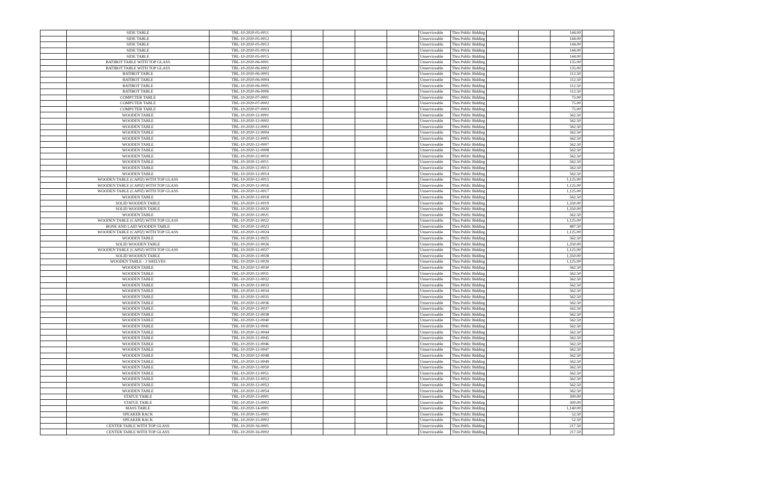| | SIDE TABLE | TBL-10-2020-05-0011 | | | | | Unserviceable | Thru Public Bidding | | | 144.00 | |
| | SIDE TABLE | TBL-10-2020-05-0012 | | | | | Unserviceable | Thru Public Bidding | | | 144.00 | |
| | SIDE TABLE | TBL-10-2020-05-0013 | | | | | Unserviceable | Thru Public Bidding | | | 144.00 | |
| | SIDE TABLE | TBL-10-2020-05-0014 | | | | | Unserviceable | Thru Public Bidding | | | 144.00 | |
| | SIDE TABLE | TBL-10-2020-05-0015 | | | | | Unserviceable | Thru Public Bidding | | | 144.00 | |
| | BATIBOT TABLE WITH TOP GLASS | TBL-10-2020-06-0001 | | | | | Unserviceable | Thru Public Bidding | | | 135.00 | |
| | BATIBOT TABLE WITH TOP GLASS | TBL-10-2020-06-0002 | | | | | Unserviceable | Thru Public Bidding | | | 135.00 | |
| | BATIBOT TABLE | TBL-10-2020-06-0003 | | | | | Unserviceable | Thru Public Bidding | | | 112.50 | |
| | BATIBOT TABLE | TBL-10-2020-06-0004 | | | | | Unserviceable | Thru Public Bidding | | | 112.50 | |
| | BATIBOT TABLE | TBL-10-2020-06-0005 | | | | | Unserviceable | Thru Public Bidding | | | 112.50 | |
| | BATIBOT TABLE | TBL-10-2020-06-0006 | | | | | Unserviceable | Thru Public Bidding | | | 112.50 | |
| | COMPUTER TABLE | TBL-10-2020-07-0001 | | | | | Unserviceable | Thru Public Bidding | | | 75.00 | |
| | COMPUTER TABLE | TBL-10-2020-07-0002 | | | | | Unserviceable | Thru Public Bidding | | | 75.00 | |
| | COMPUTER TABLE | TBL-10-2020-07-0003 | | | | | Unserviceable | Thru Public Bidding | | | 75.00 | |
| | WOODEN TABLE | TBL-10-2020-12-0001 | | | | | Unserviceable | Thru Public Bidding | | | 562.50 | |
| | WOODEN TABLE | TBL-10-2020-12-0002 | | | | | Unserviceable | Thru Public Bidding | | | 562.50 | |
| | WOODEN TABLE | TBL-10-2020-12-0003 | | | | | Unserviceable | Thru Public Bidding | | | 562.50 | |
| | WOODEN TABLE | TBL-10-2020-12-0004 | | | | | Unserviceable | Thru Public Bidding | | | 562.50 | |
| | WOODEN TABLE | TBL-10-2020-12-0005 | | | | | Unserviceable | Thru Public Bidding | | | 562.50 | |
| | WOODEN TABLE | TBL-10-2020-12-0007 | | | | | Unserviceable | Thru Public Bidding | | | 562.50 | |
| | WOODEN TABLE | TBL-10-2020-12-0008 | | | | | Unserviceable | Thru Public Bidding | | | 562.50 | |
| | WOODEN TABLE | TBL-10-2020-12-0010 | | | | | Unserviceable | Thru Public Bidding | | | 562.50 | |
| | WOODEN TABLE | TBL-10-2020-12-0011 | | | | | Unserviceable | Thru Public Bidding | | | 562.50 | |
| | WOODEN TABLE | TBL-10-2020-12-0013 | | | | | Unserviceable | Thru Public Bidding | | | 562.50 | |
| | WOODEN TABLE | TBL-10-2020-12-0014 | | | | | Unserviceable | Thru Public Bidding | | | 562.50 | |
| | WOODEN TABLE (CAPIZ) WITH TOP GLASS | TBL-10-2020-12-0015 | | | | | Unserviceable | Thru Public Bidding | | | 1,125.00 | |
| | WOODEN TABLE (CAPIZ) WITH TOP GLASS | TBL-10-2020-12-0016 | | | | | Unserviceable | Thru Public Bidding | | | 1,125.00 | |
| | WOODEN TABLE (CAPIZ) WITH TOP GLASS | TBL-10-2020-12-0017 | | | | | Unserviceable | Thru Public Bidding | | | 1,125.00 | |
| | WOODEN TABLE | TBL-10-2020-12-0018 | | | | | Unserviceable | Thru Public Bidding | | | 562.50 | |
| | SOLID WOODEN TABLE | TBL-10-2020-12-0019 | | | | | Unserviceable | Thru Public Bidding | | | 1,350.00 | |
| | SOLID WOODEN TABLE | TBL-10-2020-12-0020 | | | | | Unserviceable | Thru Public Bidding | | | 1,350.00 | |
| | WOODEN TABLE | TBL-10-2020-12-0021 | | | | | Unserviceable | Thru Public Bidding | | | 562.50 | |
| | WOODEN TABLE (CAPIZ) WITH TOP GLASS | TBL-10-2020-12-0022 | | | | | Unserviceable | Thru Public Bidding | | | 1,125.00 | |
| | BONE AND LAID WOODEN TABLE | TBL-10-2020-12-0023 | | | | | Unserviceable | Thru Public Bidding | | | 487.50 | |
| | WOODEN TABLE (CAPIZ) WITH TOP GLASS | TBL-10-2020-12-0024 | | | | | Unserviceable | Thru Public Bidding | | | 1,125.00 | |
| | WOODEN TABLE | TBL-10-2020-12-0025 | | | | | Unserviceable | Thru Public Bidding | | | 562.50 | |
| | SOLID WOODEN TABLE | TBL-10-2020-12-0026 | | | | | Unserviceable | Thru Public Bidding | | | 1,350.00 | |
| | WOODEN TABLE (CAPIZ) WITH TOP GLASS | TBL-10-2020-12-0027 | | | | | Unserviceable | Thru Public Bidding | | | 1,125.00 | |
| | SOLID WOODEN TABLE | TBL-10-2020-12-0028 | | | | | Unserviceable | Thru Public Bidding | | | 1,350.00 | |
| | WOODEN TABLE - 2 SHELVES | TBL-10-2020-12-0029 | | | | | Unserviceable | Thru Public Bidding | | | 1,125.00 | |
| | WOODEN TABLE | TBL-10-2020-12-0030 | | | | | Unserviceable | Thru Public Bidding | | | 562.50 | |
| | WOODEN TABLE | TBL-10-2020-12-0031 | | | | | Unserviceable | Thru Public Bidding | | | 562.50 | |
| | WOODEN TABLE | TBL-10-2020-12-0032 | | | | | Unserviceable | Thru Public Bidding | | | 562.50 | |
| | WOODEN TABLE | TBL-10-2020-12-0033 | | | | | Unserviceable | Thru Public Bidding | | | 562.50 | |
| | WOODEN TABLE | TBL-10-2020-12-0034 | | | | | Unserviceable | Thru Public Bidding | | | 562.50 | |
| | WOODEN TABLE | TBL-10-2020-12-0035 | | | | | Unserviceable | Thru Public Bidding | | | 562.50 | |
| | WOODEN TABLE | TBL-10-2020-12-0036 | | | | | Unserviceable | Thru Public Bidding | | | 562.50 | |
| | WOODEN TABLE | TBL-10-2020-12-0037 | | | | | Unserviceable | Thru Public Bidding | | | 562.50 | |
| | WOODEN TABLE | TBL-10-2020-12-0038 | | | | | Unserviceable | Thru Public Bidding | | | 562.50 | |
| | WOODEN TABLE | TBL-10-2020-12-0040 | | | | | Unserviceable | Thru Public Bidding | | | 562.50 | |
| | WOODEN TABLE | TBL-10-2020-12-0041 | | | | | Unserviceable | Thru Public Bidding | | | 562.50 | |
| | WOODEN TABLE | TBL-10-2020-12-0044 | | | | | Unserviceable | Thru Public Bidding | | | 562.50 | |
| | WOODEN TABLE | TBL-10-2020-12-0045 | | | | | Unserviceable | Thru Public Bidding | | | 562.50 | |
| | WOODEN TABLE | TBL-10-2020-12-0046 | | | | | Unserviceable | Thru Public Bidding | | | 562.50 | |
| | WOODEN TABLE | TBL-10-2020-12-0047 | | | | | Unserviceable | Thru Public Bidding | | | 562.50 | |
| | WOODEN TABLE | TBL-10-2020-12-0048 | | | | | Unserviceable | Thru Public Bidding | | | 562.50 | |
| | WOODEN TABLE | TBL-10-2020-12-0049 | | | | | Unserviceable | Thru Public Bidding | | | 562.50 | |
| | WOODEN TABLE | TBL-10-2020-12-0050 | | | | | Unserviceable | Thru Public Bidding | | | 562.50 | |
| | WOODEN TABLE | TBL-10-2020-12-0051 | | | | | Unserviceable | Thru Public Bidding | | | 562.50 | |
| | WOODEN TABLE | TBL-10-2020-12-0052 | | | | | Unserviceable | Thru Public Bidding | | | 562.50 | |
| | WOODEN TABLE | TBL-10-2020-12-0053 | | | | | Unserviceable | Thru Public Bidding | | | 562.50 | |
| | WOODEN TABLE | TBL-10-2020-12-0054 | | | | | Unserviceable | Thru Public Bidding | | | 562.50 | |
| | STATUE TABLE | TBL-10-2020-13-0001 | | | | | Unserviceable | Thru Public Bidding | | | 300.00 | |
| | STATUE TABLE | TBL-10-2020-13-0002 | | | | | Unserviceable | Thru Public Bidding | | | 300.00 | |
| | MASS TABLE | TBL-10-2020-14-0001 | | | | | Unserviceable | Thru Public Bidding | | | 1,140.00 | |
| | SPEAKER RACK | TBL-10-2020-15-0001 | | | | | Unserviceable | Thru Public Bidding | | | 52.50 | |
| | SPEAKER RACK | TBL-10-2020-15-0002 | | | | | Unserviceable | Thru Public Bidding | | | 52.50 | |
| | CENTER TABLE WITH TOP GLASS | TBL-10-2020-16-0001 | | | | | Unserviceable | Thru Public Bidding | | | 217.50 | |
| | CENTER TABLE WITH TOP GLASS | TBL-10-2020-16-0002 | | | | | Unserviceable | Thru Public Bidding | | | 217.50 | |